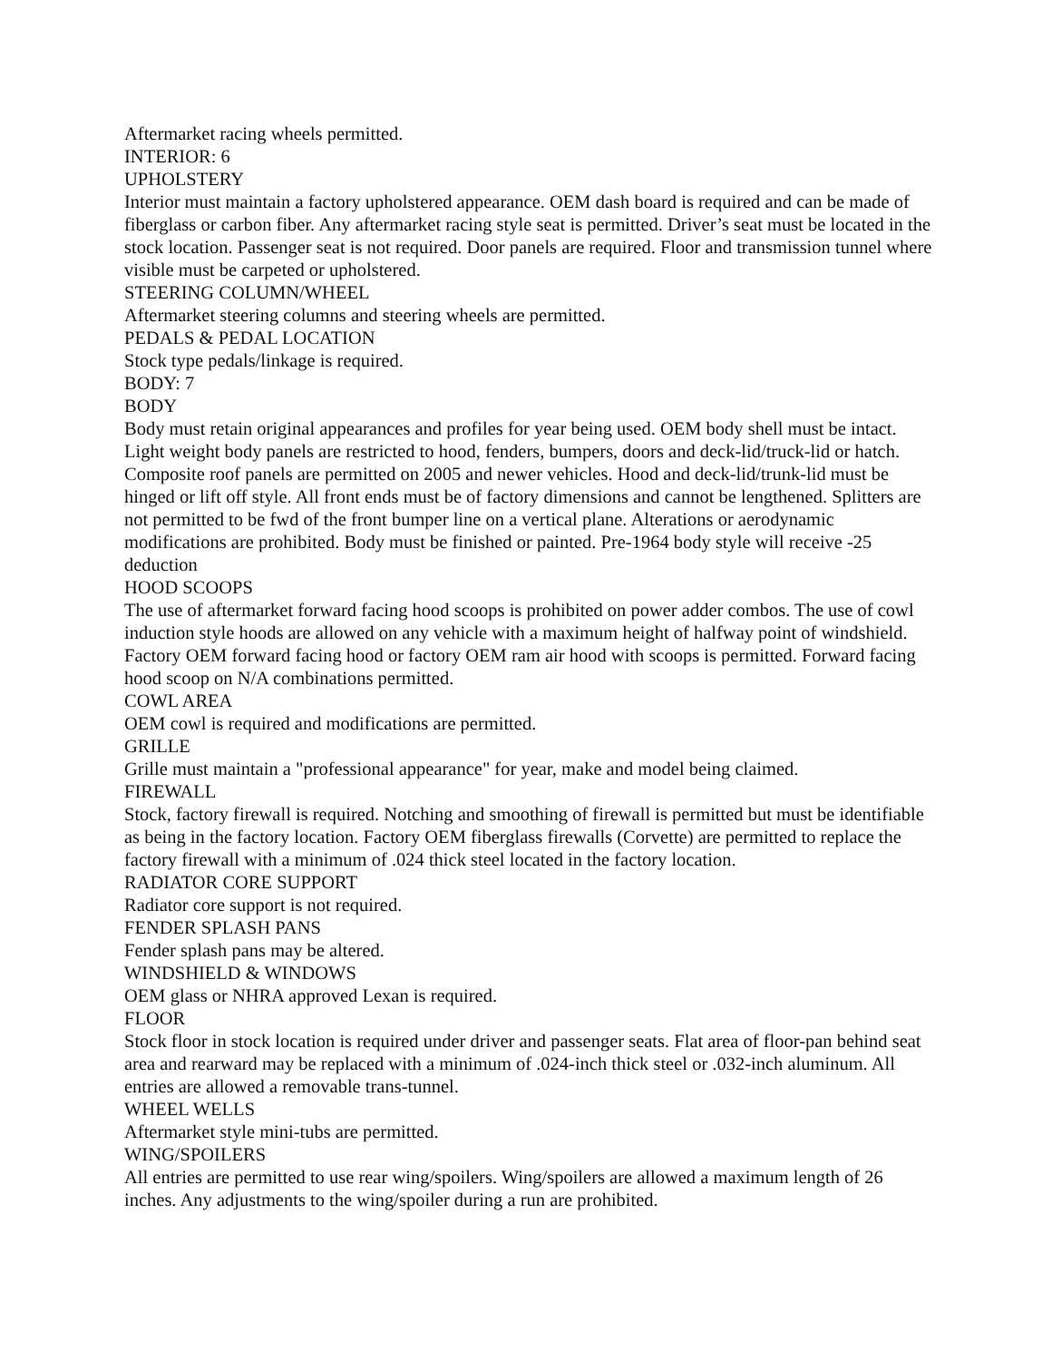Aftermarket racing wheels permitted.
INTERIOR: 6
UPHOLSTERY
Interior must maintain a factory upholstered appearance. OEM dash board is required and can be made of fiberglass or carbon fiber. Any aftermarket racing style seat is permitted. Driver’s seat must be located in the stock location. Passenger seat is not required. Door panels are required. Floor and transmission tunnel where visible must be carpeted or upholstered.
STEERING COLUMN/WHEEL
Aftermarket steering columns and steering wheels are permitted.
PEDALS & PEDAL LOCATION
Stock type pedals/linkage is required.
BODY: 7
BODY
Body must retain original appearances and profiles for year being used. OEM body shell must be intact. Light weight body panels are restricted to hood, fenders, bumpers, doors and deck-lid/truck-lid or hatch. Composite roof panels are permitted on 2005 and newer vehicles. Hood and deck-lid/trunk-lid must be hinged or lift off style. All front ends must be of factory dimensions and cannot be lengthened. Splitters are not permitted to be fwd of the front bumper line on a vertical plane. Alterations or aerodynamic modifications are prohibited. Body must be finished or painted. Pre-1964 body style will receive -25 deduction
HOOD SCOOPS
The use of aftermarket forward facing hood scoops is prohibited on power adder combos. The use of cowl induction style hoods are allowed on any vehicle with a maximum height of halfway point of windshield. Factory OEM forward facing hood or factory OEM ram air hood with scoops is permitted. Forward facing hood scoop on N/A combinations permitted.
COWL AREA
OEM cowl is required and modifications are permitted.
GRILLE
Grille must maintain a "professional appearance" for year, make and model being claimed.
FIREWALL
Stock, factory firewall is required. Notching and smoothing of firewall is permitted but must be identifiable as being in the factory location. Factory OEM fiberglass firewalls (Corvette) are permitted to replace the factory firewall with a minimum of .024 thick steel located in the factory location.
RADIATOR CORE SUPPORT
Radiator core support is not required.
FENDER SPLASH PANS
Fender splash pans may be altered.
WINDSHIELD & WINDOWS
OEM glass or NHRA approved Lexan is required.
FLOOR
Stock floor in stock location is required under driver and passenger seats. Flat area of floor-pan behind seat area and rearward may be replaced with a minimum of .024-inch thick steel or .032-inch aluminum. All entries are allowed a removable trans-tunnel.
WHEEL WELLS
Aftermarket style mini-tubs are permitted.
WING/SPOILERS
All entries are permitted to use rear wing/spoilers. Wing/spoilers are allowed a maximum length of 26 inches. Any adjustments to the wing/spoiler during a run are prohibited.